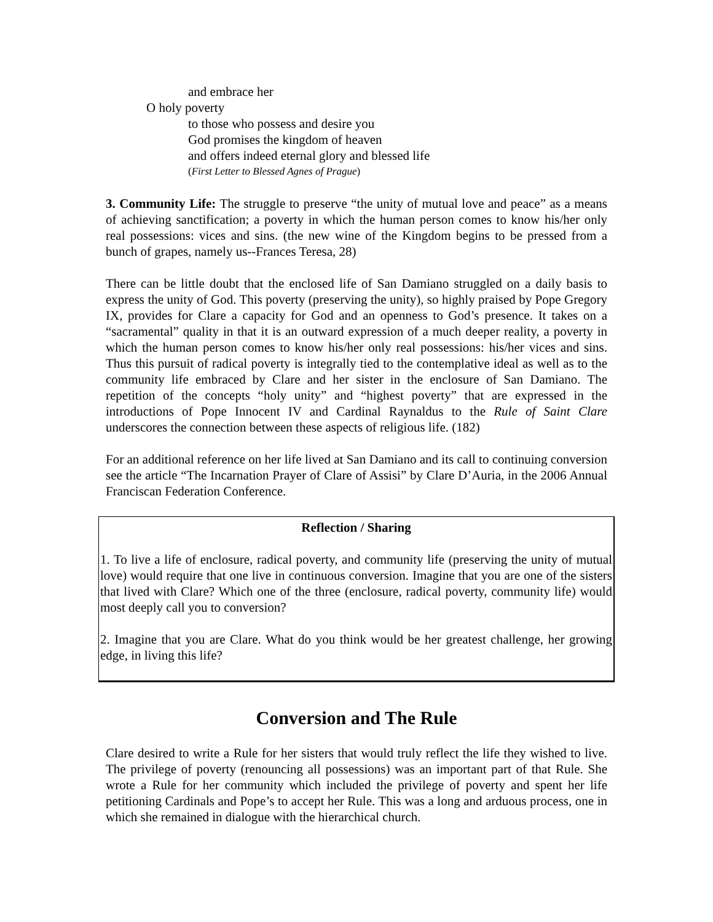and embrace her
O holy poverty
to those who possess and desire you
God promises the kingdom of heaven
and offers indeed eternal glory and blessed life
(First Letter to Blessed Agnes of Prague)
3. Community Life: The struggle to preserve “the unity of mutual love and peace” as a means of achieving sanctification; a poverty in which the human person comes to know his/her only real possessions: vices and sins. (the new wine of the Kingdom begins to be pressed from a bunch of grapes, namely us--Frances Teresa, 28)
There can be little doubt that the enclosed life of San Damiano struggled on a daily basis to express the unity of God. This poverty (preserving the unity), so highly praised by Pope Gregory IX, provides for Clare a capacity for God and an openness to God’s presence. It takes on a “sacramental” quality in that it is an outward expression of a much deeper reality, a poverty in which the human person comes to know his/her only real possessions: his/her vices and sins. Thus this pursuit of radical poverty is integrally tied to the contemplative ideal as well as to the community life embraced by Clare and her sister in the enclosure of San Damiano. The repetition of the concepts “holy unity” and “highest poverty” that are expressed in the introductions of Pope Innocent IV and Cardinal Raynaldus to the Rule of Saint Clare underscores the connection between these aspects of religious life. (182)
For an additional reference on her life lived at San Damiano and its call to continuing conversion see the article “The Incarnation Prayer of Clare of Assisi” by Clare D’Auria, in the 2006 Annual Franciscan Federation Conference.
Reflection / Sharing
1. To live a life of enclosure, radical poverty, and community life (preserving the unity of mutual love) would require that one live in continuous conversion. Imagine that you are one of the sisters that lived with Clare? Which one of the three (enclosure, radical poverty, community life) would most deeply call you to conversion?
2. Imagine that you are Clare. What do you think would be her greatest challenge, her growing edge, in living this life?
Conversion and The Rule
Clare desired to write a Rule for her sisters that would truly reflect the life they wished to live. The privilege of poverty (renouncing all possessions) was an important part of that Rule. She wrote a Rule for her community which included the privilege of poverty and spent her life petitioning Cardinals and Pope’s to accept her Rule. This was a long and arduous process, one in which she remained in dialogue with the hierarchical church.